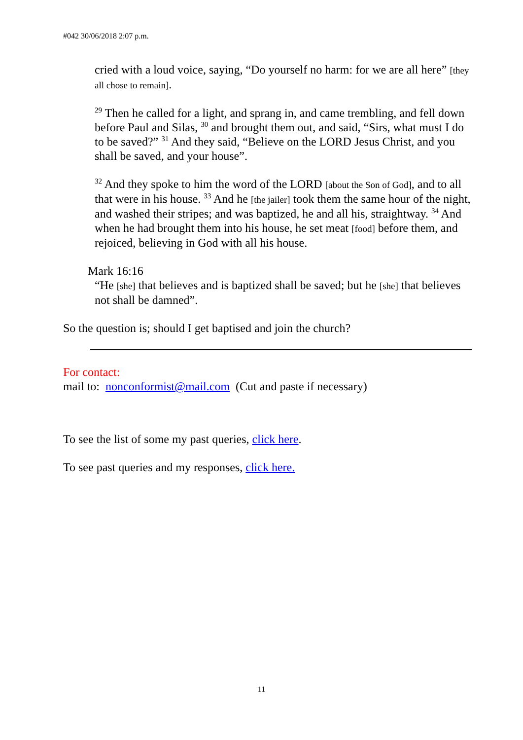#042 30/06/2018 2:07 p.m.
cried with a loud voice, saying, “Do yourself no harm: for we are all here” [they all chose to remain].
<sup>29</sup> Then he called for a light, and sprang in, and came trembling, and fell down before Paul and Silas, <sup>30</sup> and brought them out, and said, “Sirs, what must I do to be saved?” <sup>31</sup> And they said, “Believe on the LORD Jesus Christ, and you shall be saved, and your house”.
<sup>32</sup> And they spoke to him the word of the LORD [about the Son of God], and to all that were in his house. <sup>33</sup> And he [the jailer] took them the same hour of the night, and washed their stripes; and was baptized, he and all his, straightway. <sup>34</sup> And when he had brought them into his house, he set meat [food] before them, and rejoiced, believing in God with all his house.
Mark 16:16
“He [she] that believes and is baptized shall be saved; but he [she] that believes not shall be damned”.
So the question is; should I get baptised and join the church?
For contact:
mail to: nonconformist@mail.com (Cut and paste if necessary)
To see the list of some my past queries, click here.
To see past queries and my responses, click here.
11